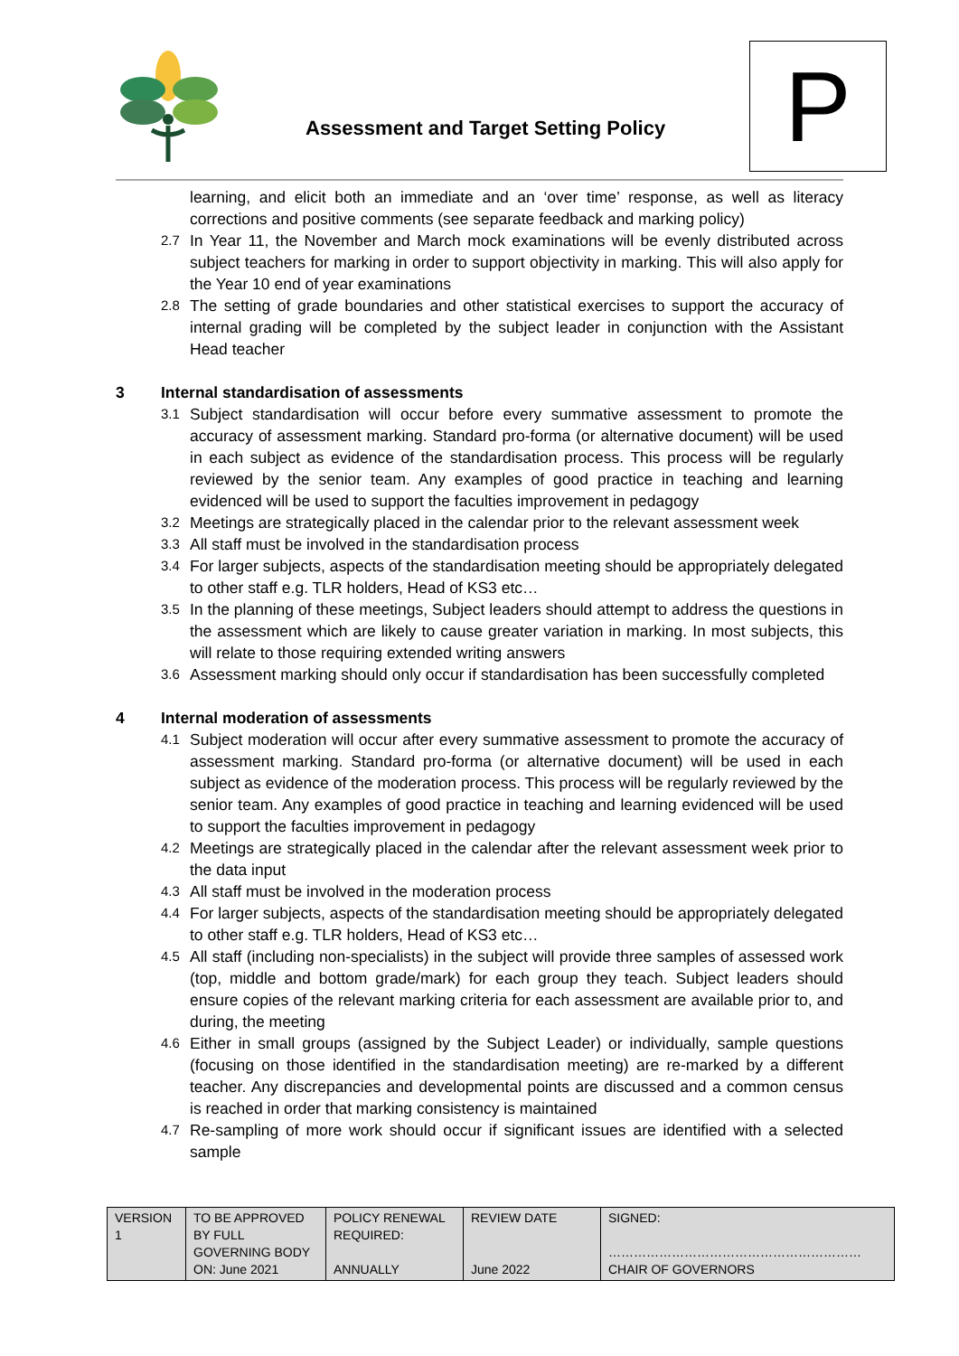Assessment and Target Setting Policy
P
learning, and elicit both an immediate and an ‘over time’ response, as well as literacy corrections and positive comments (see separate feedback and marking policy)
2.7 In Year 11, the November and March mock examinations will be evenly distributed across subject teachers for marking in order to support objectivity in marking. This will also apply for the Year 10 end of year examinations
2.8 The setting of grade boundaries and other statistical exercises to support the accuracy of internal grading will be completed by the subject leader in conjunction with the Assistant Head teacher
3 Internal standardisation of assessments
3.1 Subject standardisation will occur before every summative assessment to promote the accuracy of assessment marking. Standard pro-forma (or alternative document) will be used in each subject as evidence of the standardisation process. This process will be regularly reviewed by the senior team. Any examples of good practice in teaching and learning evidenced will be used to support the faculties improvement in pedagogy
3.2 Meetings are strategically placed in the calendar prior to the relevant assessment week
3.3 All staff must be involved in the standardisation process
3.4 For larger subjects, aspects of the standardisation meeting should be appropriately delegated to other staff e.g. TLR holders, Head of KS3 etc…
3.5 In the planning of these meetings, Subject leaders should attempt to address the questions in the assessment which are likely to cause greater variation in marking. In most subjects, this will relate to those requiring extended writing answers
3.6 Assessment marking should only occur if standardisation has been successfully completed
4 Internal moderation of assessments
4.1 Subject moderation will occur after every summative assessment to promote the accuracy of assessment marking. Standard pro-forma (or alternative document) will be used in each subject as evidence of the moderation process. This process will be regularly reviewed by the senior team. Any examples of good practice in teaching and learning evidenced will be used to support the faculties improvement in pedagogy
4.2 Meetings are strategically placed in the calendar after the relevant assessment week prior to the data input
4.3 All staff must be involved in the moderation process
4.4 For larger subjects, aspects of the standardisation meeting should be appropriately delegated to other staff e.g. TLR holders, Head of KS3 etc…
4.5 All staff (including non-specialists) in the subject will provide three samples of assessed work (top, middle and bottom grade/mark) for each group they teach. Subject leaders should ensure copies of the relevant marking criteria for each assessment are available prior to, and during, the meeting
4.6 Either in small groups (assigned by the Subject Leader) or individually, sample questions (focusing on those identified in the standardisation meeting) are re-marked by a different teacher. Any discrepancies and developmental points are discussed and a common census is reached in order that marking consistency is maintained
4.7 Re-sampling of more work should occur if significant issues are identified with a selected sample
| VERSION 1 | TO BE APPROVED BY FULL GOVERNING BODY ON: June 2021 | POLICY RENEWAL REQUIRED: ANNUALLY | REVIEW DATE June 2022 | SIGNED: …………………………………………………… CHAIR OF GOVERNORS |